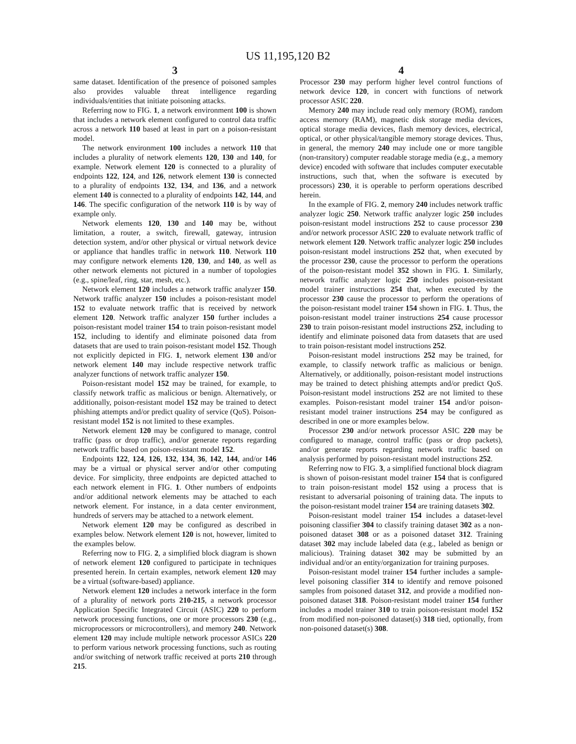US 11,195,120 B2
3
same dataset. Identification of the presence of poisoned samples also provides valuable threat intelligence regarding individuals/entities that initiate poisoning attacks.
Referring now to FIG. 1, a network environment 100 is shown that includes a network element configured to control data traffic across a network 110 based at least in part on a poison-resistant model.
The network environment 100 includes a network 110 that includes a plurality of network elements 120, 130 and 140, for example. Network element 120 is connected to a plurality of endpoints 122, 124, and 126, network element 130 is connected to a plurality of endpoints 132, 134, and 136, and a network element 140 is connected to a plurality of endpoints 142, 144, and 146. The specific configuration of the network 110 is by way of example only.
Network elements 120, 130 and 140 may be, without limitation, a router, a switch, firewall, gateway, intrusion detection system, and/or other physical or virtual network device or appliance that handles traffic in network 110. Network 110 may configure network elements 120, 130, and 140, as well as other network elements not pictured in a number of topologies (e.g., spine/leaf, ring, star, mesh, etc.).
Network element 120 includes a network traffic analyzer 150. Network traffic analyzer 150 includes a poison-resistant model 152 to evaluate network traffic that is received by network element 120. Network traffic analyzer 150 further includes a poison-resistant model trainer 154 to train poison-resistant model 152, including to identify and eliminate poisoned data from datasets that are used to train poison-resistant model 152. Though not explicitly depicted in FIG. 1, network element 130 and/or network element 140 may include respective network traffic analyzer functions of network traffic analyzer 150.
Poison-resistant model 152 may be trained, for example, to classify network traffic as malicious or benign. Alternatively, or additionally, poison-resistant model 152 may be trained to detect phishing attempts and/or predict quality of service (QoS). Poison-resistant model 152 is not limited to these examples.
Network element 120 may be configured to manage, control traffic (pass or drop traffic), and/or generate reports regarding network traffic based on poison-resistant model 152.
Endpoints 122, 124, 126, 132, 134, 36, 142, 144, and/or 146 may be a virtual or physical server and/or other computing device. For simplicity, three endpoints are depicted attached to each network element in FIG. 1. Other numbers of endpoints and/or additional network elements may be attached to each network element. For instance, in a data center environment, hundreds of servers may be attached to a network element.
Network element 120 may be configured as described in examples below. Network element 120 is not, however, limited to the examples below.
Referring now to FIG. 2, a simplified block diagram is shown of network element 120 configured to participate in techniques presented herein. In certain examples, network element 120 may be a virtual (software-based) appliance.
Network element 120 includes a network interface in the form of a plurality of network ports 210-215, a network processor Application Specific Integrated Circuit (ASIC) 220 to perform network processing functions, one or more processors 230 (e.g., microprocessors or microcontrollers), and memory 240. Network element 120 may include multiple network processor ASICs 220 to perform various network processing functions, such as routing and/or switching of network traffic received at ports 210 through 215.
4
Processor 230 may perform higher level control functions of network device 120, in concert with functions of network processor ASIC 220.
Memory 240 may include read only memory (ROM), random access memory (RAM), magnetic disk storage media devices, optical storage media devices, flash memory devices, electrical, optical, or other physical/tangible memory storage devices. Thus, in general, the memory 240 may include one or more tangible (non-transitory) computer readable storage media (e.g., a memory device) encoded with software that includes computer executable instructions, such that, when the software is executed by processors) 230, it is operable to perform operations described herein.
In the example of FIG. 2, memory 240 includes network traffic analyzer logic 250. Network traffic analyzer logic 250 includes poison-resistant model instructions 252 to cause processor 230 and/or network processor ASIC 220 to evaluate network traffic of network element 120. Network traffic analyzer logic 250 includes poison-resistant model instructions 252 that, when executed by the processor 230, cause the processor to perform the operations of the poison-resistant model 352 shown in FIG. 1. Similarly, network traffic analyzer logic 250 includes poison-resistant model trainer instructions 254 that, when executed by the processor 230 cause the processor to perform the operations of the poison-resistant model trainer 154 shown in FIG. 1. Thus, the poison-resistant model trainer instructions 254 cause processor 230 to train poison-resistant model instructions 252, including to identify and eliminate poisoned data from datasets that are used to train poison-resistant model instructions 252.
Poison-resistant model instructions 252 may be trained, for example, to classify network traffic as malicious or benign. Alternatively, or additionally, poison-resistant model instructions may be trained to detect phishing attempts and/or predict QoS. Poison-resistant model instructions 252 are not limited to these examples. Poison-resistant model trainer 154 and/or poison-resistant model trainer instructions 254 may be configured as described in one or more examples below.
Processor 230 and/or network processor ASIC 220 may be configured to manage, control traffic (pass or drop packets), and/or generate reports regarding network traffic based on analysis performed by poison-resistant model instructions 252.
Referring now to FIG. 3, a simplified functional block diagram is shown of poison-resistant model trainer 154 that is configured to train poison-resistant model 152 using a process that is resistant to adversarial poisoning of training data. The inputs to the poison-resistant model trainer 154 are training datasets 302.
Poison-resistant model trainer 154 includes a dataset-level poisoning classifier 304 to classify training dataset 302 as a non-poisoned dataset 308 or as a poisoned dataset 312. Training dataset 302 may include labeled data (e.g., labeled as benign or malicious). Training dataset 302 may be submitted by an individual and/or an entity/organization for training purposes.
Poison-resistant model trainer 154 further includes a sample-level poisoning classifier 314 to identify and remove poisoned samples from poisoned dataset 312, and provide a modified non-poisoned dataset 318. Poison-resistant model trainer 154 further includes a model trainer 310 to train poison-resistant model 152 from modified non-poisoned dataset(s) 318 tied, optionally, from non-poisoned dataset(s) 308.